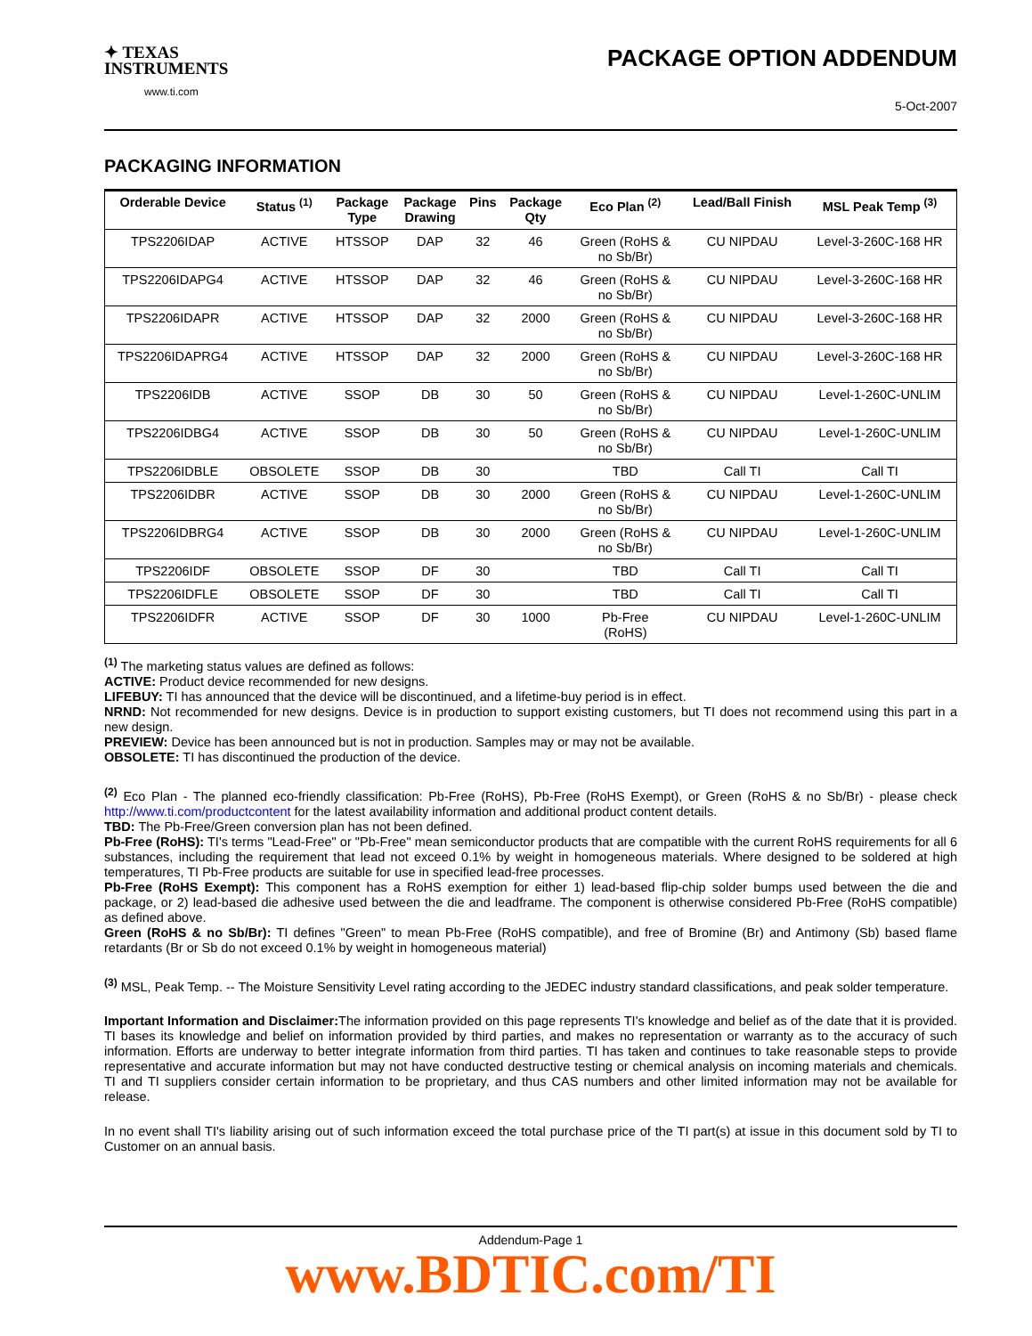✦ TEXAS
INSTRUMENTS
www.ti.com
PACKAGE OPTION ADDENDUM
5-Oct-2007
PACKAGING INFORMATION
| Orderable Device | Status <sup>(1)</sup> | Package Type | Package Drawing | Pins | Package Qty | Eco Plan <sup>(2)</sup> | Lead/Ball Finish | MSL Peak Temp <sup>(3)</sup> |
| --- | --- | --- | --- | --- | --- | --- | --- | --- |
| TPS2206IDAP | ACTIVE | HTSSOP | DAP | 32 | 46 | Green (RoHS & no Sb/Br) | CU NIPDAU | Level-3-260C-168 HR |
| TPS2206IDAPG4 | ACTIVE | HTSSOP | DAP | 32 | 46 | Green (RoHS & no Sb/Br) | CU NIPDAU | Level-3-260C-168 HR |
| TPS2206IDAPR | ACTIVE | HTSSOP | DAP | 32 | 2000 | Green (RoHS & no Sb/Br) | CU NIPDAU | Level-3-260C-168 HR |
| TPS2206IDAPRG4 | ACTIVE | HTSSOP | DAP | 32 | 2000 | Green (RoHS & no Sb/Br) | CU NIPDAU | Level-3-260C-168 HR |
| TPS2206IDB | ACTIVE | SSOP | DB | 30 | 50 | Green (RoHS & no Sb/Br) | CU NIPDAU | Level-1-260C-UNLIM |
| TPS2206IDBG4 | ACTIVE | SSOP | DB | 30 | 50 | Green (RoHS & no Sb/Br) | CU NIPDAU | Level-1-260C-UNLIM |
| TPS2206IDBLE | OBSOLETE | SSOP | DB | 30 | | TBD | Call TI | Call TI |
| TPS2206IDBR | ACTIVE | SSOP | DB | 30 | 2000 | Green (RoHS & no Sb/Br) | CU NIPDAU | Level-1-260C-UNLIM |
| TPS2206IDBRG4 | ACTIVE | SSOP | DB | 30 | 2000 | Green (RoHS & no Sb/Br) | CU NIPDAU | Level-1-260C-UNLIM |
| TPS2206IDF | OBSOLETE | SSOP | DF | 30 | | TBD | Call TI | Call TI |
| TPS2206IDFLE | OBSOLETE | SSOP | DF | 30 | | TBD | Call TI | Call TI |
| TPS2206IDFR | ACTIVE | SSOP | DF | 30 | 1000 | Pb-Free (RoHS) | CU NIPDAU | Level-1-260C-UNLIM |
<sup>(1)</sup> The marketing status values are defined as follows:
ACTIVE: Product device recommended for new designs.
LIFEBUY: TI has announced that the device will be discontinued, and a lifetime-buy period is in effect.
NRND: Not recommended for new designs. Device is in production to support existing customers, but TI does not recommend using this part in a new design.
PREVIEW: Device has been announced but is not in production. Samples may or may not be available.
OBSOLETE: TI has discontinued the production of the device.
<sup>(2)</sup> Eco Plan - The planned eco-friendly classification: Pb-Free (RoHS), Pb-Free (RoHS Exempt), or Green (RoHS & no Sb/Br) - please check http://www.ti.com/productcontent for the latest availability information and additional product content details.
TBD: The Pb-Free/Green conversion plan has not been defined.
Pb-Free (RoHS): TI's terms "Lead-Free" or "Pb-Free" mean semiconductor products that are compatible with the current RoHS requirements for all 6 substances, including the requirement that lead not exceed 0.1% by weight in homogeneous materials. Where designed to be soldered at high temperatures, TI Pb-Free products are suitable for use in specified lead-free processes.
Pb-Free (RoHS Exempt): This component has a RoHS exemption for either 1) lead-based flip-chip solder bumps used between the die and package, or 2) lead-based die adhesive used between the die and leadframe. The component is otherwise considered Pb-Free (RoHS compatible) as defined above.
Green (RoHS & no Sb/Br): TI defines "Green" to mean Pb-Free (RoHS compatible), and free of Bromine (Br) and Antimony (Sb) based flame retardants (Br or Sb do not exceed 0.1% by weight in homogeneous material)
<sup>(3)</sup> MSL, Peak Temp. -- The Moisture Sensitivity Level rating according to the JEDEC industry standard classifications, and peak solder temperature.
Important Information and Disclaimer: The information provided on this page represents TI's knowledge and belief as of the date that it is provided. TI bases its knowledge and belief on information provided by third parties, and makes no representation or warranty as to the accuracy of such information. Efforts are underway to better integrate information from third parties. TI has taken and continues to take reasonable steps to provide representative and accurate information but may not have conducted destructive testing or chemical analysis on incoming materials and chemicals. TI and TI suppliers consider certain information to be proprietary, and thus CAS numbers and other limited information may not be available for release.
In no event shall TI's liability arising out of such information exceed the total purchase price of the TI part(s) at issue in this document sold by TI to Customer on an annual basis.
Addendum-Page 1
www.BDTIC.com/TI